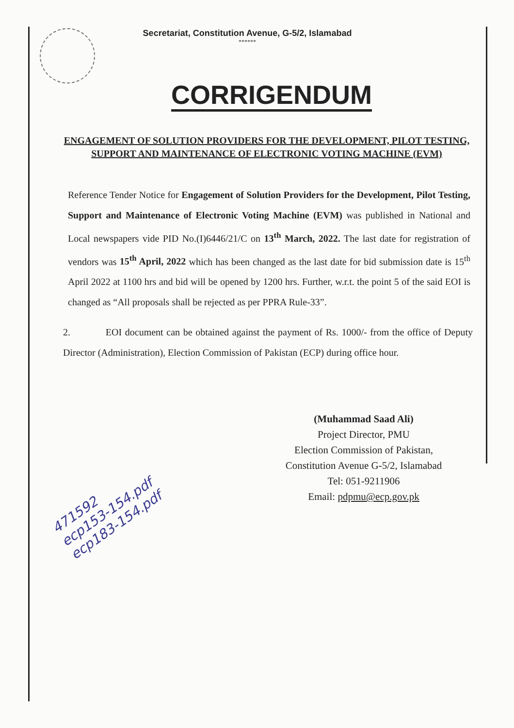Secretariat, Constitution Avenue, G-5/2, Islamabad
******
CORRIGENDUM
ENGAGEMENT OF SOLUTION PROVIDERS FOR THE DEVELOPMENT, PILOT TESTING, SUPPORT AND MAINTENANCE OF ELECTRONIC VOTING MACHINE (EVM)
Reference Tender Notice for Engagement of Solution Providers for the Development, Pilot Testing, Support and Maintenance of Electronic Voting Machine (EVM) was published in National and Local newspapers vide PID No.(I)6446/21/C on 13<sup>th</sup> March, 2022. The last date for registration of vendors was 15<sup>th</sup> April, 2022 which has been changed as the last date for bid submission date is 15<sup>th</sup> April 2022 at 1100 hrs and bid will be opened by 1200 hrs. Further, w.r.t. the point 5 of the said EOI is changed as “All proposals shall be rejected as per PPRA Rule-33”.
2. EOI document can be obtained against the payment of Rs. 1000/- from the office of Deputy Director (Administration), Election Commission of Pakistan (ECP) during office hour.
(Muhammad Saad Ali)
Project Director, PMU
Election Commission of Pakistan,
Constitution Avenue G-5/2, Islamabad
Tel: 051-9211906
Email: pdpmu@ecp.gov.pk
471592
ecp153-154.pdf
ecp183-154.pdf